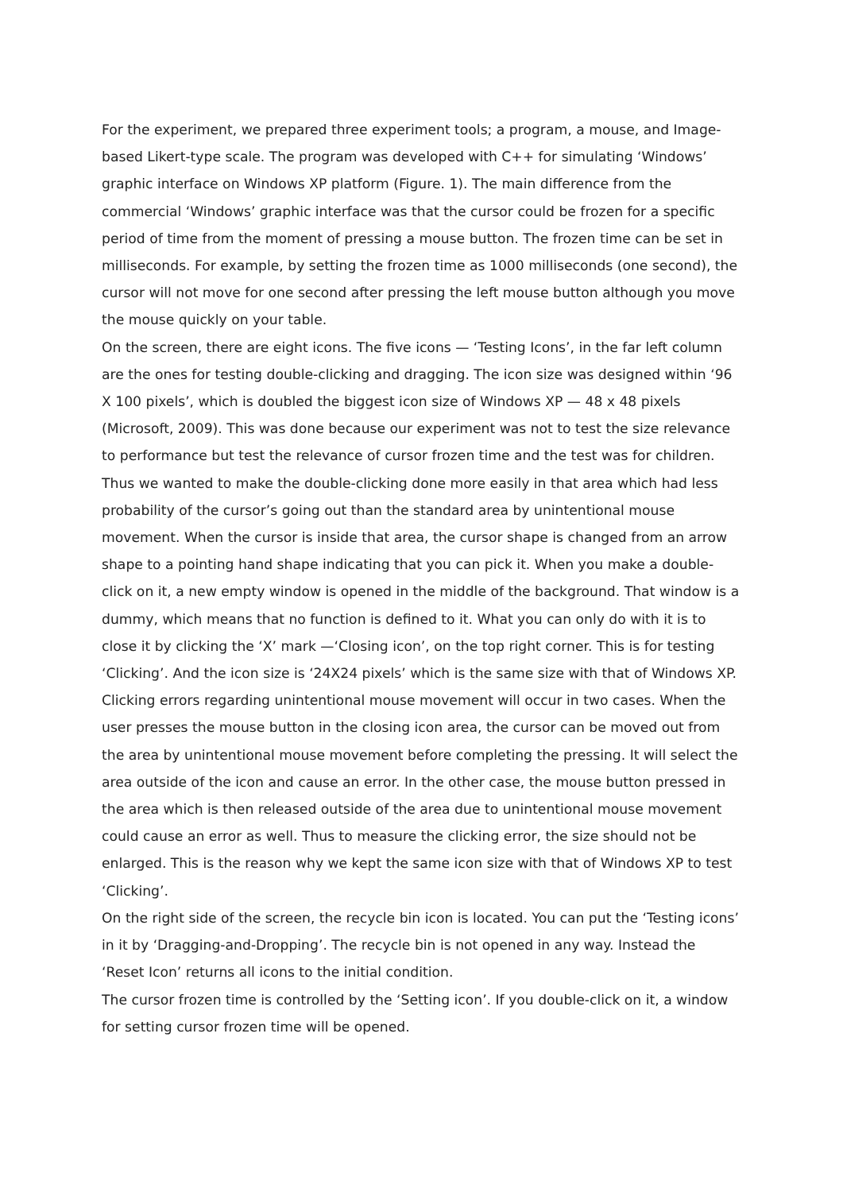For the experiment, we prepared three experiment tools; a program, a mouse, and Image-based Likert-type scale. The program was developed with C++ for simulating ‘Windows’ graphic interface on Windows XP platform (Figure. 1). The main difference from the commercial ‘Windows’ graphic interface was that the cursor could be frozen for a specific period of time from the moment of pressing a mouse button. The frozen time can be set in milliseconds. For example, by setting the frozen time as 1000 milliseconds (one second), the cursor will not move for one second after pressing the left mouse button although you move the mouse quickly on your table.
On the screen, there are eight icons. The five icons — ‘Testing Icons’, in the far left column are the ones for testing double-clicking and dragging. The icon size was designed within ‘96 X 100 pixels’, which is doubled the biggest icon size of Windows XP — 48 x 48 pixels (Microsoft, 2009). This was done because our experiment was not to test the size relevance to performance but test the relevance of cursor frozen time and the test was for children. Thus we wanted to make the double-clicking done more easily in that area which had less probability of the cursor’s going out than the standard area by unintentional mouse movement. When the cursor is inside that area, the cursor shape is changed from an arrow shape to a pointing hand shape indicating that you can pick it. When you make a double-click on it, a new empty window is opened in the middle of the background. That window is a dummy, which means that no function is defined to it. What you can only do with it is to close it by clicking the ‘X’ mark —‘Closing icon’, on the top right corner. This is for testing ‘Clicking’. And the icon size is ‘24X24 pixels’ which is the same size with that of Windows XP. Clicking errors regarding unintentional mouse movement will occur in two cases. When the user presses the mouse button in the closing icon area, the cursor can be moved out from the area by unintentional mouse movement before completing the pressing. It will select the area outside of the icon and cause an error. In the other case, the mouse button pressed in the area which is then released outside of the area due to unintentional mouse movement could cause an error as well. Thus to measure the clicking error, the size should not be enlarged. This is the reason why we kept the same icon size with that of Windows XP to test ‘Clicking’.
On the right side of the screen, the recycle bin icon is located. You can put the ‘Testing icons’ in it by ‘Dragging-and-Dropping’. The recycle bin is not opened in any way. Instead the ‘Reset Icon’ returns all icons to the initial condition.
The cursor frozen time is controlled by the ‘Setting icon’. If you double-click on it, a window for setting cursor frozen time will be opened.